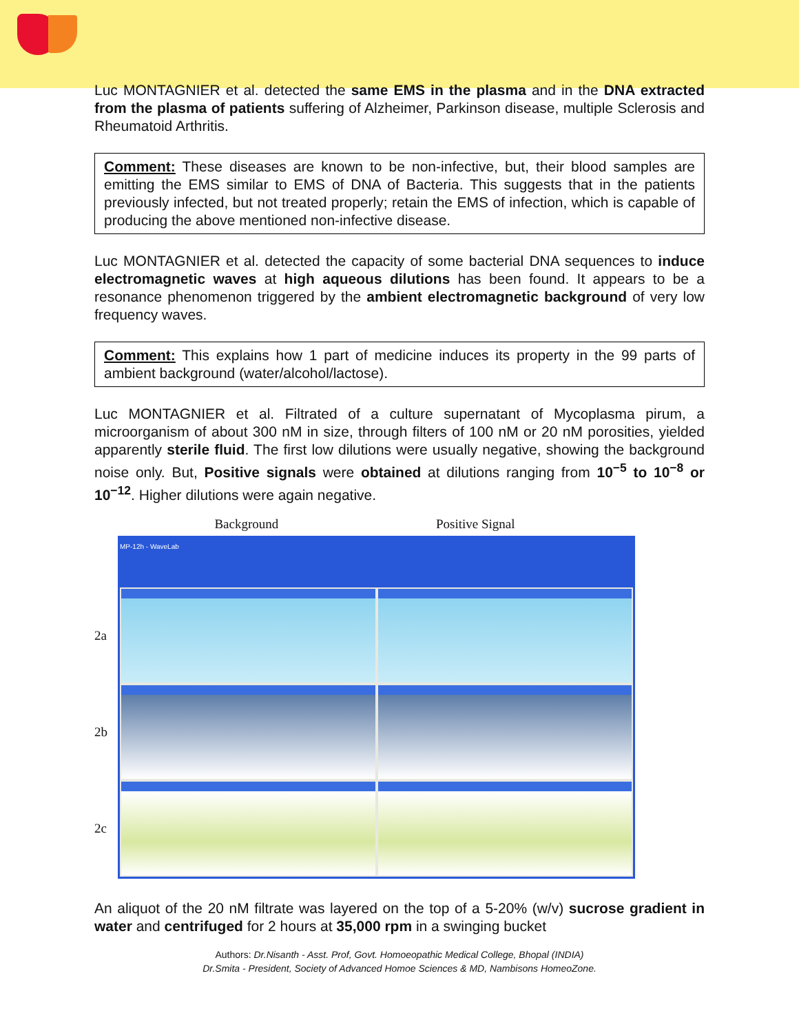Luc MONTAGNIER et al. detected the same EMS in the plasma and in the DNA extracted from the plasma of patients suffering of Alzheimer, Parkinson disease, multiple Sclerosis and Rheumatoid Arthritis.
Comment: These diseases are known to be non-infective, but, their blood samples are emitting the EMS similar to EMS of DNA of Bacteria. This suggests that in the patients previously infected, but not treated properly; retain the EMS of infection, which is capable of producing the above mentioned non-infective disease.
Luc MONTAGNIER et al. detected the capacity of some bacterial DNA sequences to induce electromagnetic waves at high aqueous dilutions has been found. It appears to be a resonance phenomenon triggered by the ambient electromagnetic background of very low frequency waves.
Comment: This explains how 1 part of medicine induces its property in the 99 parts of ambient background (water/alcohol/lactose).
Luc MONTAGNIER et al. Filtrated of a culture supernatant of Mycoplasma pirum, a microorganism of about 300 nM in size, through filters of 100 nM or 20 nM porosities, yielded apparently sterile fluid. The first low dilutions were usually negative, showing the background noise only. But, Positive signals were obtained at dilutions ranging from 10<sup>−5</sup> to 10<sup>−8</sup> or 10<sup>−12</sup>. Higher dilutions were again negative.
Background Positive Signal
2a
2b
2c
MP-12h - WaveLab
An aliquot of the 20 nM filtrate was layered on the top of a 5-20% (w/v) sucrose gradient in water and centrifuged for 2 hours at 35,000 rpm in a swinging bucket
Authors: Dr.Nisanth - Asst. Prof, Govt. Homoeopathic Medical College, Bhopal (INDIA)
Dr.Smita - President, Society of Advanced Homoe Sciences & MD, Nambisons HomeoZone.